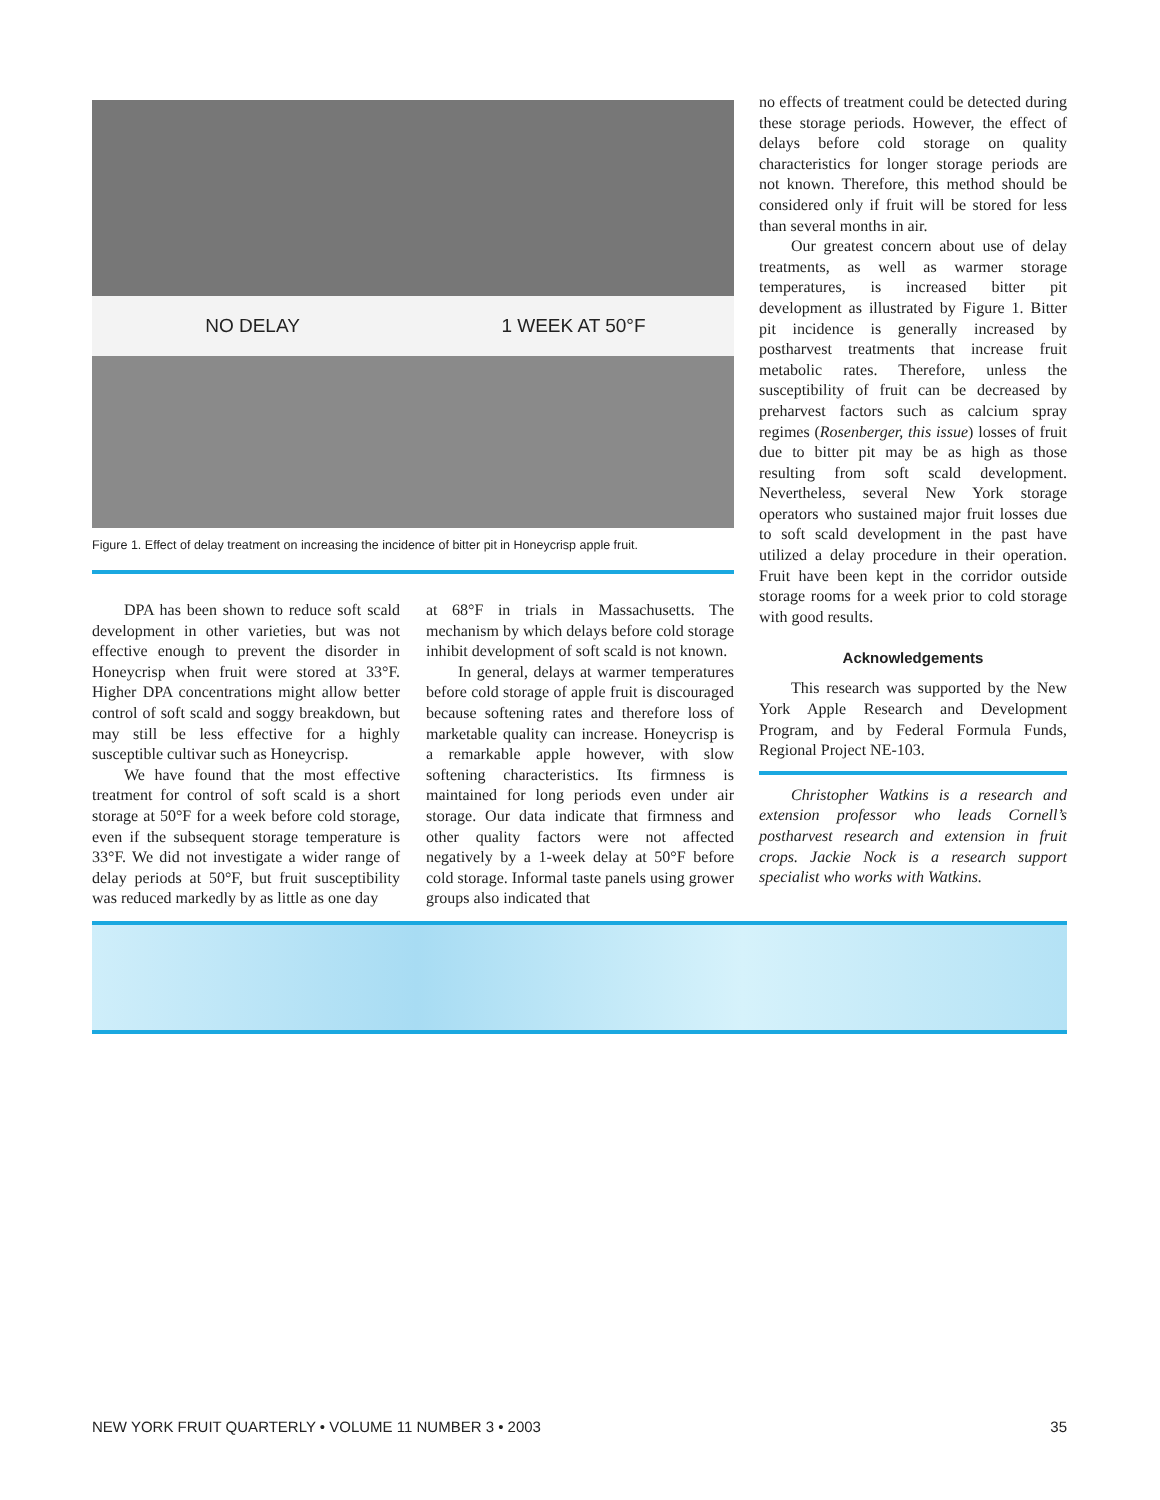NO DELAY 1 WEEK AT 50°F
Figure 1. Effect of delay treatment on increasing the incidence of bitter pit in Honeycrisp apple fruit.
DPA has been shown to reduce soft scald development in other varieties, but was not effective enough to prevent the disorder in Honeycrisp when fruit were stored at 33°F. Higher DPA concentrations might allow better control of soft scald and soggy breakdown, but may still be less effective for a highly susceptible cultivar such as Honeycrisp.
We have found that the most effective treatment for control of soft scald is a short storage at 50°F for a week before cold storage, even if the subsequent storage temperature is 33°F. We did not investigate a wider range of delay periods at 50°F, but fruit susceptibility was reduced markedly by as little as one day
at 68°F in trials in Massachusetts. The mechanism by which delays before cold storage inhibit development of soft scald is not known.
In general, delays at warmer temperatures before cold storage of apple fruit is discouraged because softening rates and therefore loss of marketable quality can increase. Honeycrisp is a remarkable apple however, with slow softening characteristics. Its firmness is maintained for long periods even under air storage. Our data indicate that firmness and other quality factors were not affected negatively by a 1-week delay at 50°F before cold storage. Informal taste panels using grower groups also indicated that
no effects of treatment could be detected during these storage periods. However, the effect of delays before cold storage on quality characteristics for longer storage periods are not known. Therefore, this method should be considered only if fruit will be stored for less than several months in air.
Our greatest concern about use of delay treatments, as well as warmer storage temperatures, is increased bitter pit development as illustrated by Figure 1. Bitter pit incidence is generally increased by postharvest treatments that increase fruit metabolic rates. Therefore, unless the susceptibility of fruit can be decreased by preharvest factors such as calcium spray regimes (Rosenberger, this issue) losses of fruit due to bitter pit may be as high as those resulting from soft scald development. Nevertheless, several New York storage operators who sustained major fruit losses due to soft scald development in the past have utilized a delay procedure in their operation. Fruit have been kept in the corridor outside storage rooms for a week prior to cold storage with good results.
Acknowledgements
This research was supported by the New York Apple Research and Development Program, and by Federal Formula Funds, Regional Project NE-103.
Christopher Watkins is a research and extension professor who leads Cornell’s postharvest research and extension in fruit crops. Jackie Nock is a research support specialist who works with Watkins.
NEW YORK FRUIT QUARTERLY • VOLUME 11 NUMBER 3 • 2003 35